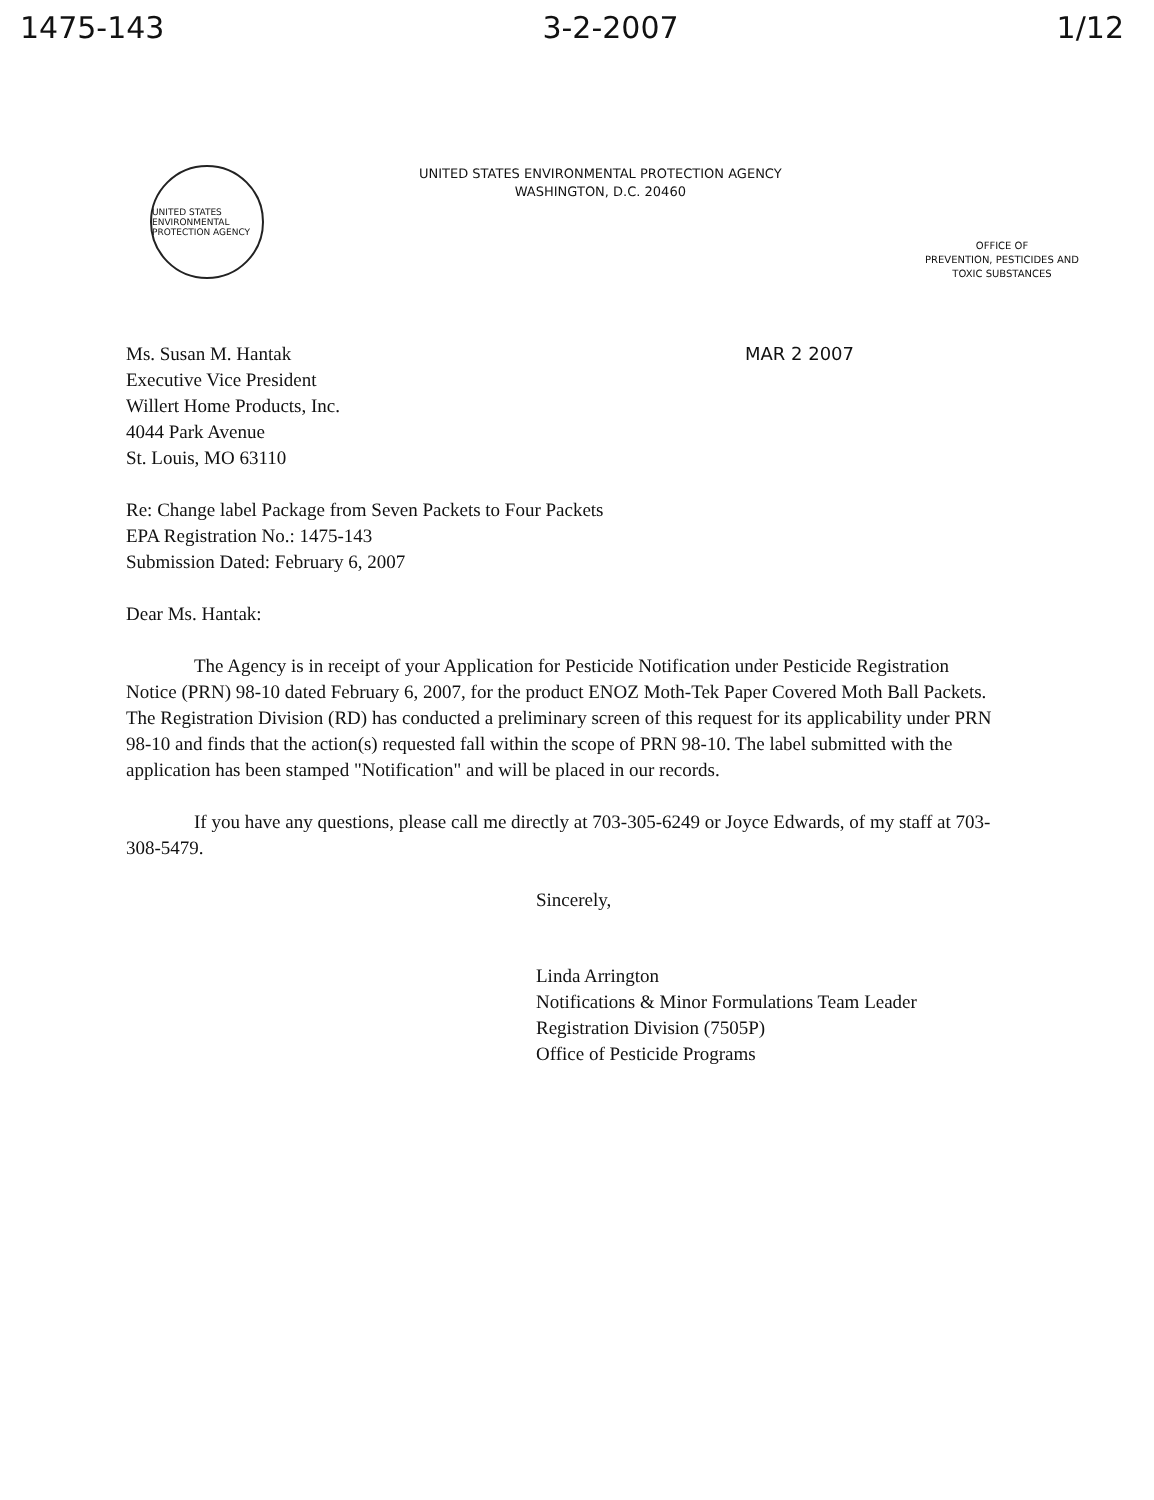1475-143 3-2-2007 1/12
UNITED STATES ENVIRONMENTAL PROTECTION AGENCY
UNITED STATES ENVIRONMENTAL PROTECTION AGENCY
WASHINGTON, D.C. 20460
OFFICE OF
PREVENTION, PESTICIDES AND
TOXIC SUBSTANCES
Ms. Susan M. Hantak
Executive Vice President
Willert Home Products, Inc.
4044 Park Avenue
St. Louis, MO 63110
MAR 2 2007
Re: Change label Package from Seven Packets to Four Packets
EPA Registration No.: 1475-143
Submission Dated: February 6, 2007
Dear Ms. Hantak:
The Agency is in receipt of your Application for Pesticide Notification under Pesticide Registration Notice (PRN) 98-10 dated February 6, 2007, for the product ENOZ Moth-Tek Paper Covered Moth Ball Packets. The Registration Division (RD) has conducted a preliminary screen of this request for its applicability under PRN 98-10 and finds that the action(s) requested fall within the scope of PRN 98-10. The label submitted with the application has been stamped "Notification" and will be placed in our records.
If you have any questions, please call me directly at 703-305-6249 or Joyce Edwards, of my staff at 703-308-5479.
Sincerely,
Linda Arrington
Notifications & Minor Formulations Team Leader
Registration Division (7505P)
Office of Pesticide Programs